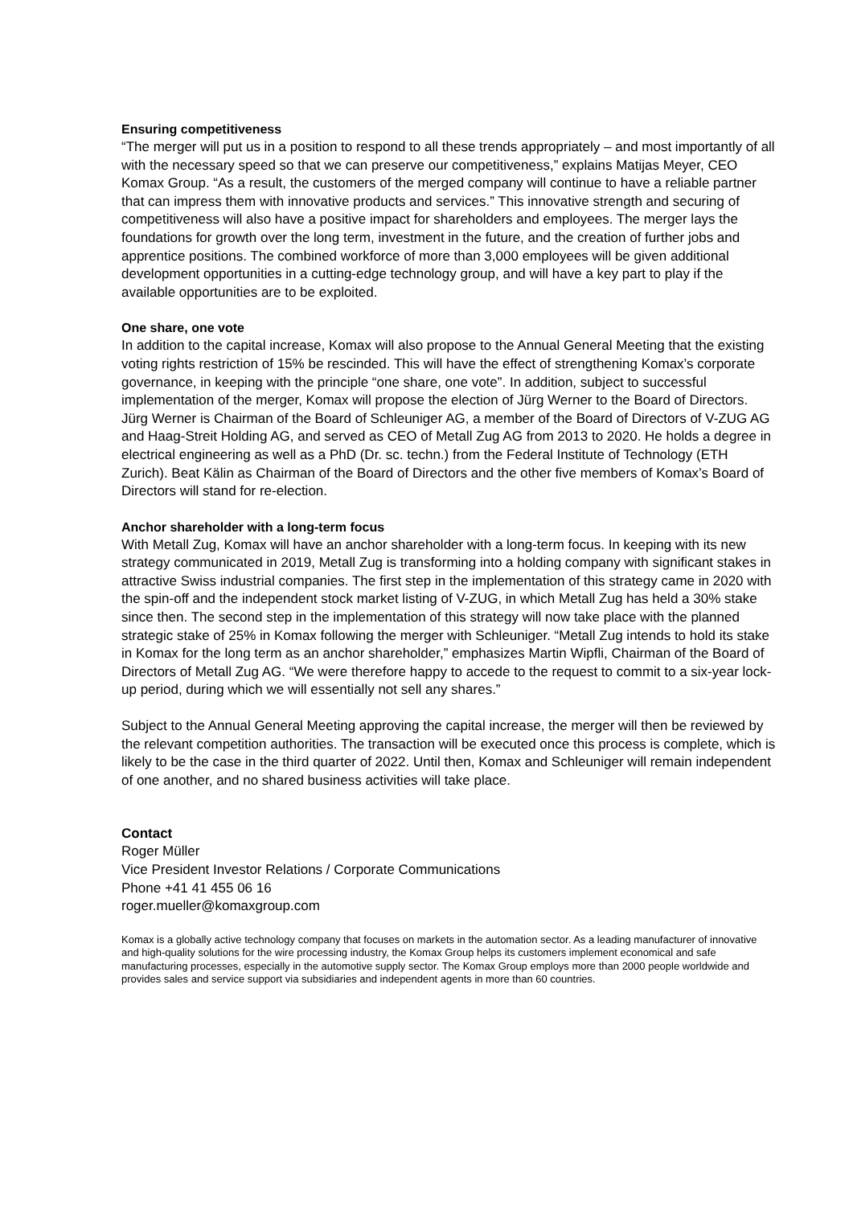Ensuring competitiveness
“The merger will put us in a position to respond to all these trends appropriately – and most importantly of all with the necessary speed so that we can preserve our competitiveness,” explains Matijas Meyer, CEO Komax Group. “As a result, the customers of the merged company will continue to have a reliable partner that can impress them with innovative products and services.” This innovative strength and securing of competitiveness will also have a positive impact for shareholders and employees. The merger lays the foundations for growth over the long term, investment in the future, and the creation of further jobs and apprentice positions. The combined workforce of more than 3,000 employees will be given additional development opportunities in a cutting-edge technology group, and will have a key part to play if the available opportunities are to be exploited.
One share, one vote
In addition to the capital increase, Komax will also propose to the Annual General Meeting that the existing voting rights restriction of 15% be rescinded. This will have the effect of strengthening Komax’s corporate governance, in keeping with the principle “one share, one vote”. In addition, subject to successful implementation of the merger, Komax will propose the election of Jürg Werner to the Board of Directors. Jürg Werner is Chairman of the Board of Schleuniger AG, a member of the Board of Directors of V-ZUG AG and Haag-Streit Holding AG, and served as CEO of Metall Zug AG from 2013 to 2020. He holds a degree in electrical engineering as well as a PhD (Dr. sc. techn.) from the Federal Institute of Technology (ETH Zurich). Beat Kälin as Chairman of the Board of Directors and the other five members of Komax’s Board of Directors will stand for re-election.
Anchor shareholder with a long-term focus
With Metall Zug, Komax will have an anchor shareholder with a long-term focus. In keeping with its new strategy communicated in 2019, Metall Zug is transforming into a holding company with significant stakes in attractive Swiss industrial companies. The first step in the implementation of this strategy came in 2020 with the spin-off and the independent stock market listing of V-ZUG, in which Metall Zug has held a 30% stake since then. The second step in the implementation of this strategy will now take place with the planned strategic stake of 25% in Komax following the merger with Schleuniger. “Metall Zug intends to hold its stake in Komax for the long term as an anchor shareholder,” emphasizes Martin Wipfli, Chairman of the Board of Directors of Metall Zug AG. “We were therefore happy to accede to the request to commit to a six-year lock-up period, during which we will essentially not sell any shares.”
Subject to the Annual General Meeting approving the capital increase, the merger will then be reviewed by the relevant competition authorities. The transaction will be executed once this process is complete, which is likely to be the case in the third quarter of 2022. Until then, Komax and Schleuniger will remain independent of one another, and no shared business activities will take place.
Contact
Roger Müller
Vice President Investor Relations / Corporate Communications
Phone +41 41 455 06 16
roger.mueller@komaxgroup.com
Komax is a globally active technology company that focuses on markets in the automation sector. As a leading manufacturer of innovative and high-quality solutions for the wire processing industry, the Komax Group helps its customers implement economical and safe manufacturing processes, especially in the automotive supply sector. The Komax Group employs more than 2000 people worldwide and provides sales and service support via subsidiaries and independent agents in more than 60 countries.